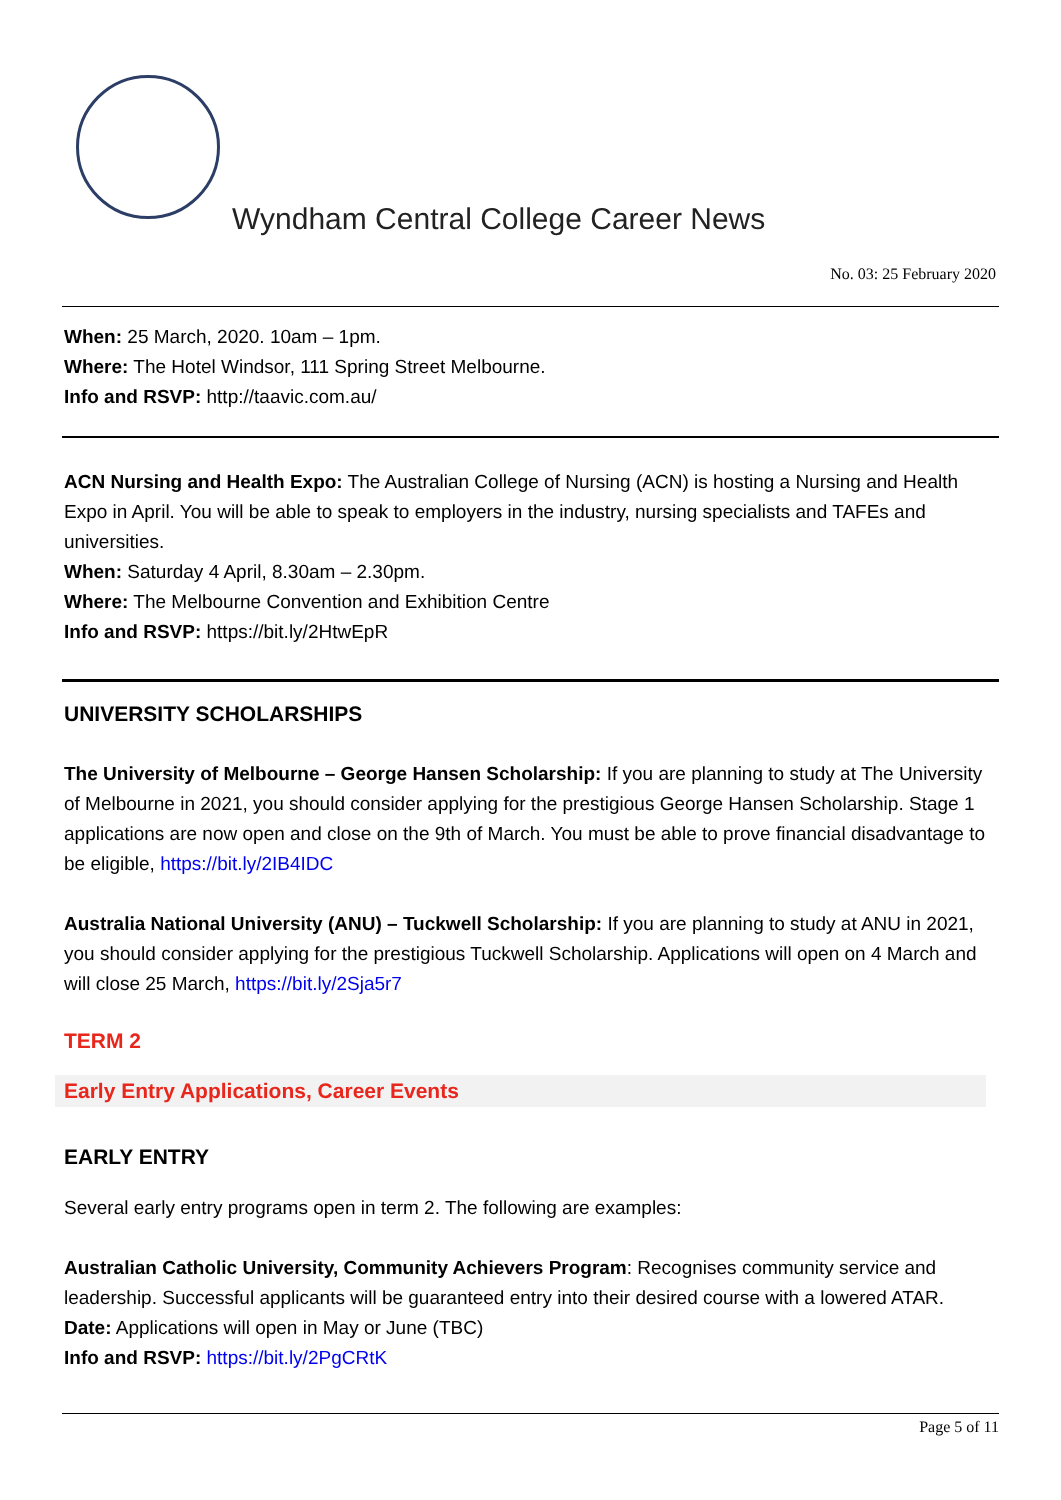Wyndham Central College Career News
No. 03: 25 February 2020
When: 25 March, 2020. 10am – 1pm.
Where: The Hotel Windsor, 111 Spring Street Melbourne.
Info and RSVP: http://taavic.com.au/
ACN Nursing and Health Expo: The Australian College of Nursing (ACN) is hosting a Nursing and Health Expo in April. You will be able to speak to employers in the industry, nursing specialists and TAFEs and universities.
When: Saturday 4 April, 8.30am – 2.30pm.
Where: The Melbourne Convention and Exhibition Centre
Info and RSVP: https://bit.ly/2HtwEpR
UNIVERSITY SCHOLARSHIPS
The University of Melbourne – George Hansen Scholarship: If you are planning to study at The University of Melbourne in 2021, you should consider applying for the prestigious George Hansen Scholarship. Stage 1 applications are now open and close on the 9th of March. You must be able to prove financial disadvantage to be eligible, https://bit.ly/2IB4IDC
Australia National University (ANU) – Tuckwell Scholarship: If you are planning to study at ANU in 2021, you should consider applying for the prestigious Tuckwell Scholarship. Applications will open on 4 March and will close 25 March, https://bit.ly/2Sja5r7
TERM 2
Early Entry Applications, Career Events
EARLY ENTRY
Several early entry programs open in term 2. The following are examples:
Australian Catholic University, Community Achievers Program: Recognises community service and leadership. Successful applicants will be guaranteed entry into their desired course with a lowered ATAR.
Date: Applications will open in May or June (TBC)
Info and RSVP: https://bit.ly/2PgCRtK
Page 5 of 11